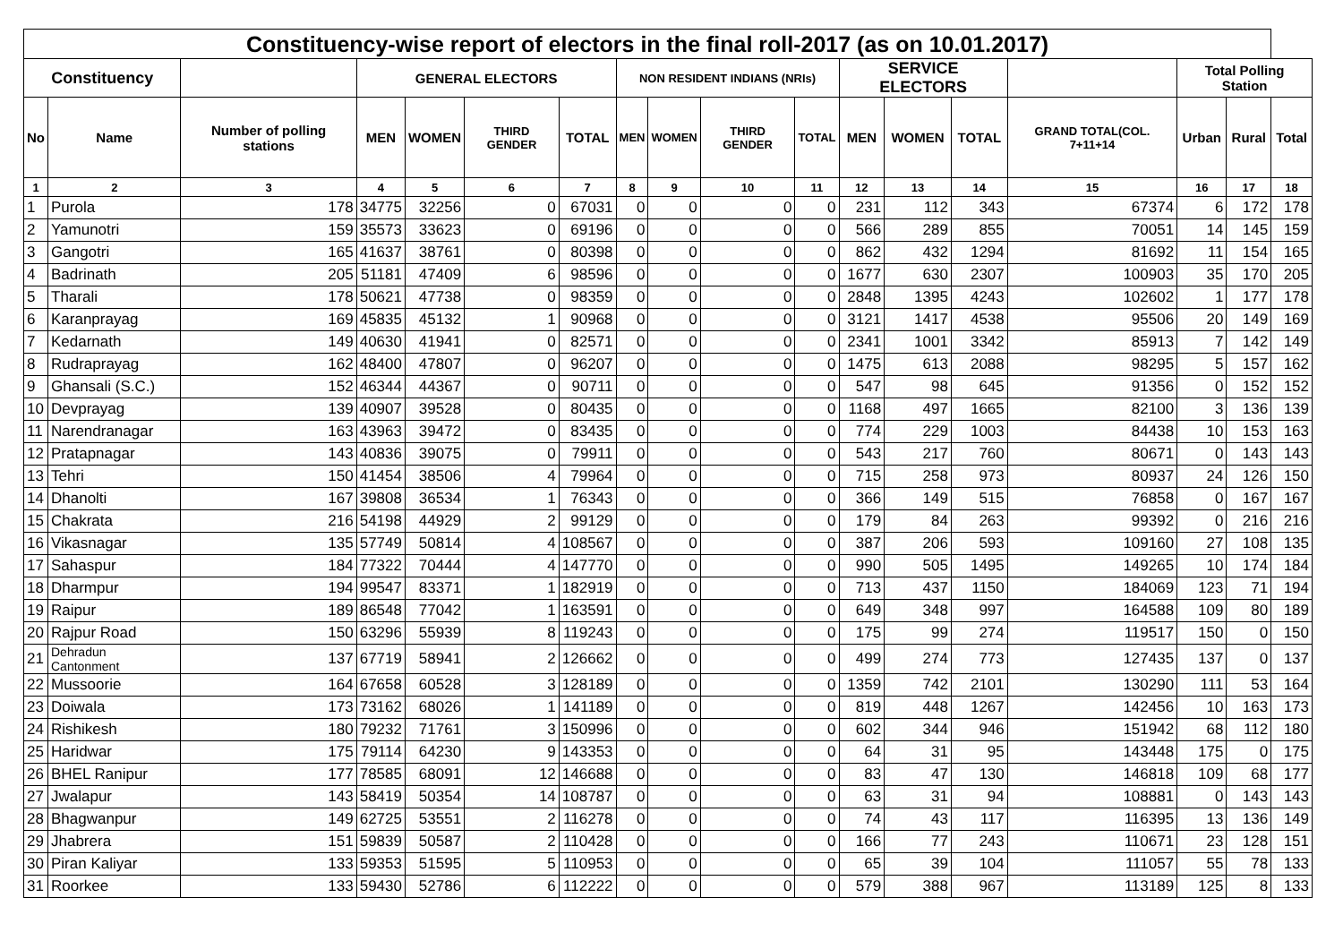| Constituency-wise report of electors in the final roll-2017 (as on 10.01.2017) | | | | | | | | | | | | | | | | | |
| --- | --- | --- | --- | --- | --- | --- | --- | --- | --- | --- | --- | --- | --- | --- | --- | --- | --- |
| Constituency | | | GENERAL ELECTORS | | | | NON RESIDENT INDIANS (NRIs) | | | | SERVICE ELECTORS | | | | Total Polling Station | | |
| No | Name | Number of polling stations | MEN | WOMEN | THIRD GENDER | TOTAL | MEN | WOMEN | THIRD GENDER | TOTAL | MEN | WOMEN | TOTAL | GRAND TOTAL(COL. 7+11+14 | Urban | Rural | Total |
| 1 | 2 | 3 | 4 | 5 | 6 | 7 | 8 | 9 | 10 | 11 | 12 | 13 | 14 | 15 | 16 | 17 | 18 |
| 1 | Purola | 178 | 34775 | 32256 | 0 | 67031 | 0 | 0 | 0 | 0 | 231 | 112 | 343 | 67374 | 6 | 172 | 178 |
| 2 | Yamunotri | 159 | 35573 | 33623 | 0 | 69196 | 0 | 0 | 0 | 0 | 566 | 289 | 855 | 70051 | 14 | 145 | 159 |
| 3 | Gangotri | 165 | 41637 | 38761 | 0 | 80398 | 0 | 0 | 0 | 0 | 862 | 432 | 1294 | 81692 | 11 | 154 | 165 |
| 4 | Badrinath | 205 | 51181 | 47409 | 6 | 98596 | 0 | 0 | 0 | 0 | 1677 | 630 | 2307 | 100903 | 35 | 170 | 205 |
| 5 | Tharali | 178 | 50621 | 47738 | 0 | 98359 | 0 | 0 | 0 | 0 | 2848 | 1395 | 4243 | 102602 | 1 | 177 | 178 |
| 6 | Karanprayag | 169 | 45835 | 45132 | 1 | 90968 | 0 | 0 | 0 | 0 | 3121 | 1417 | 4538 | 95506 | 20 | 149 | 169 |
| 7 | Kedarnath | 149 | 40630 | 41941 | 0 | 82571 | 0 | 0 | 0 | 0 | 2341 | 1001 | 3342 | 85913 | 7 | 142 | 149 |
| 8 | Rudraprayag | 162 | 48400 | 47807 | 0 | 96207 | 0 | 0 | 0 | 0 | 1475 | 613 | 2088 | 98295 | 5 | 157 | 162 |
| 9 | Ghansali (S.C.) | 152 | 46344 | 44367 | 0 | 90711 | 0 | 0 | 0 | 0 | 547 | 98 | 645 | 91356 | 0 | 152 | 152 |
| 10 | Devprayag | 139 | 40907 | 39528 | 0 | 80435 | 0 | 0 | 0 | 0 | 1168 | 497 | 1665 | 82100 | 3 | 136 | 139 |
| 11 | Narendranagar | 163 | 43963 | 39472 | 0 | 83435 | 0 | 0 | 0 | 0 | 774 | 229 | 1003 | 84438 | 10 | 153 | 163 |
| 12 | Pratapnagar | 143 | 40836 | 39075 | 0 | 79911 | 0 | 0 | 0 | 0 | 543 | 217 | 760 | 80671 | 0 | 143 | 143 |
| 13 | Tehri | 150 | 41454 | 38506 | 4 | 79964 | 0 | 0 | 0 | 0 | 715 | 258 | 973 | 80937 | 24 | 126 | 150 |
| 14 | Dhanolti | 167 | 39808 | 36534 | 1 | 76343 | 0 | 0 | 0 | 0 | 366 | 149 | 515 | 76858 | 0 | 167 | 167 |
| 15 | Chakrata | 216 | 54198 | 44929 | 2 | 99129 | 0 | 0 | 0 | 0 | 179 | 84 | 263 | 99392 | 0 | 216 | 216 |
| 16 | Vikasnagar | 135 | 57749 | 50814 | 4 | 108567 | 0 | 0 | 0 | 0 | 387 | 206 | 593 | 109160 | 27 | 108 | 135 |
| 17 | Sahaspur | 184 | 77322 | 70444 | 4 | 147770 | 0 | 0 | 0 | 0 | 990 | 505 | 1495 | 149265 | 10 | 174 | 184 |
| 18 | Dharmpur | 194 | 99547 | 83371 | 1 | 182919 | 0 | 0 | 0 | 0 | 713 | 437 | 1150 | 184069 | 123 | 71 | 194 |
| 19 | Raipur | 189 | 86548 | 77042 | 1 | 163591 | 0 | 0 | 0 | 0 | 649 | 348 | 997 | 164588 | 109 | 80 | 189 |
| 20 | Rajpur Road | 150 | 63296 | 55939 | 8 | 119243 | 0 | 0 | 0 | 0 | 175 | 99 | 274 | 119517 | 150 | 0 | 150 |
| 21 | Dehradun Cantonment | 137 | 67719 | 58941 | 2 | 126662 | 0 | 0 | 0 | 0 | 499 | 274 | 773 | 127435 | 137 | 0 | 137 |
| 22 | Mussoorie | 164 | 67658 | 60528 | 3 | 128189 | 0 | 0 | 0 | 0 | 1359 | 742 | 2101 | 130290 | 111 | 53 | 164 |
| 23 | Doiwala | 173 | 73162 | 68026 | 1 | 141189 | 0 | 0 | 0 | 0 | 819 | 448 | 1267 | 142456 | 10 | 163 | 173 |
| 24 | Rishikesh | 180 | 79232 | 71761 | 3 | 150996 | 0 | 0 | 0 | 0 | 602 | 344 | 946 | 151942 | 68 | 112 | 180 |
| 25 | Haridwar | 175 | 79114 | 64230 | 9 | 143353 | 0 | 0 | 0 | 0 | 64 | 31 | 95 | 143448 | 175 | 0 | 175 |
| 26 | BHEL Ranipur | 177 | 78585 | 68091 | 12 | 146688 | 0 | 0 | 0 | 0 | 83 | 47 | 130 | 146818 | 109 | 68 | 177 |
| 27 | Jwalapur | 143 | 58419 | 50354 | 14 | 108787 | 0 | 0 | 0 | 0 | 63 | 31 | 94 | 108881 | 0 | 143 | 143 |
| 28 | Bhagwanpur | 149 | 62725 | 53551 | 2 | 116278 | 0 | 0 | 0 | 0 | 74 | 43 | 117 | 116395 | 13 | 136 | 149 |
| 29 | Jhabrera | 151 | 59839 | 50587 | 2 | 110428 | 0 | 0 | 0 | 0 | 166 | 77 | 243 | 110671 | 23 | 128 | 151 |
| 30 | Piran Kaliyar | 133 | 59353 | 51595 | 5 | 110953 | 0 | 0 | 0 | 0 | 65 | 39 | 104 | 111057 | 55 | 78 | 133 |
| 31 | Roorkee | 133 | 59430 | 52786 | 6 | 112222 | 0 | 0 | 0 | 0 | 579 | 388 | 967 | 113189 | 125 | 8 | 133 |